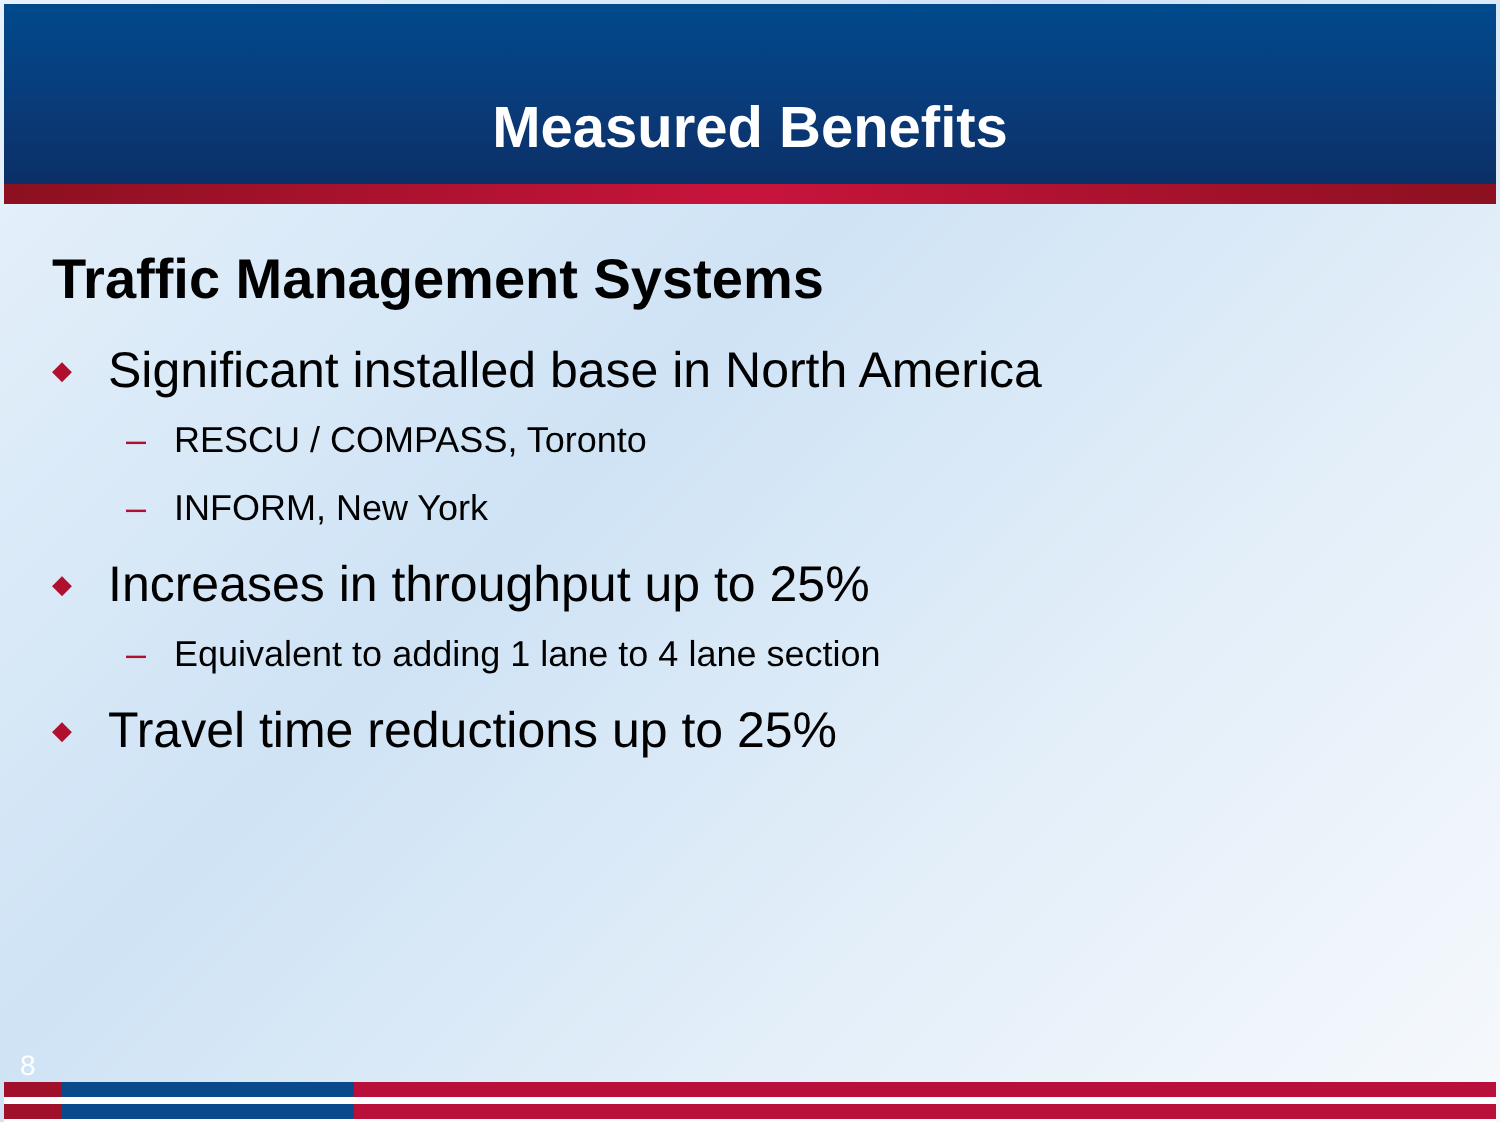Measured Benefits
Traffic Management Systems
◆ Significant installed base in North America
– RESCU / COMPASS, Toronto
– INFORM, New York
◆ Increases in throughput up to 25%
– Equivalent to adding 1 lane to 4 lane section
◆ Travel time reductions up to 25%
8